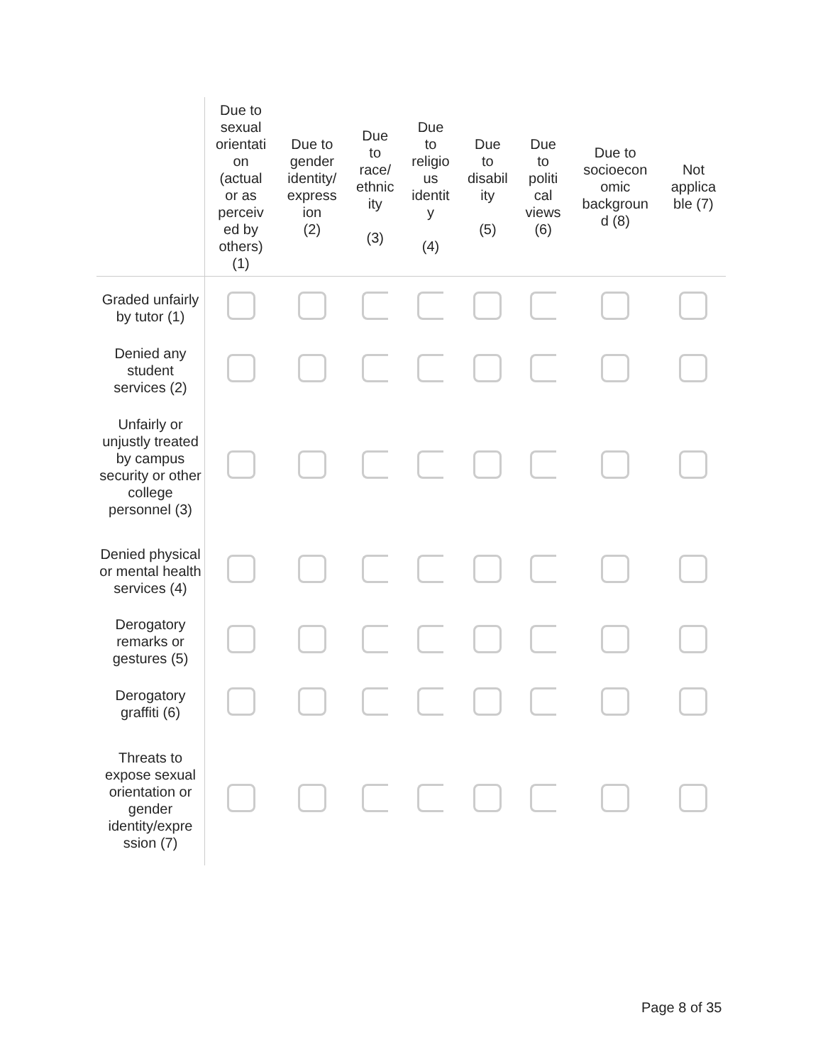| | Due to sexual orientati on (actual or as perceiv ed by others) (1) | Due to gender identity/ express ion (2) | Due to race/ ethnic ity (3) | Due to religio us identit y (4) | Due to disabil ity (5) | Due to politi cal views (6) | Due to socioecon omic backgroun d (8) | Not applica ble (7) |
| --- | --- | --- | --- | --- | --- | --- | --- | --- |
| Graded unfairly by tutor (1) | | | | | | | | |
| Denied any student services (2) | | | | | | | | |
| Unfairly or unjustly treated by campus security or other college personnel (3) | | | | | | | | |
| Denied physical or mental health services (4) | | | | | | | | |
| Derogatory remarks or gestures (5) | | | | | | | | |
| Derogatory graffiti (6) | | | | | | | | |
| Threats to expose sexual orientation or gender identity/expre ssion (7) | | | | | | | | |
Page 8 of 35